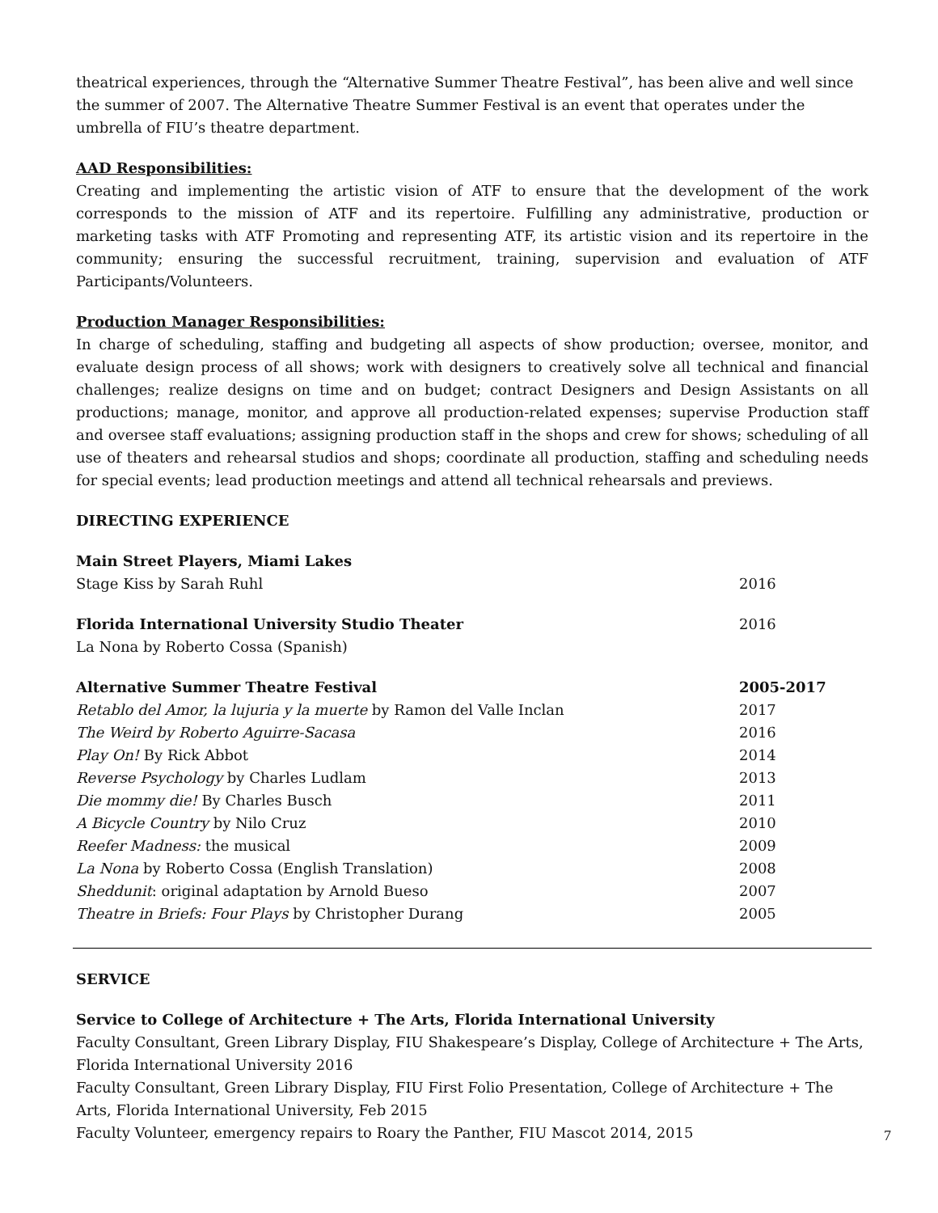theatrical experiences, through the “Alternative Summer Theatre Festival”, has been alive and well since the summer of 2007. The Alternative Theatre Summer Festival is an event that operates under the umbrella of FIU’s theatre department.
AAD Responsibilities:
Creating and implementing the artistic vision of ATF to ensure that the development of the work corresponds to the mission of ATF and its repertoire. Fulfilling any administrative, production or marketing tasks with ATF Promoting and representing ATF, its artistic vision and its repertoire in the community; ensuring the successful recruitment, training, supervision and evaluation of ATF Participants/Volunteers.
Production Manager Responsibilities:
In charge of scheduling, staffing and budgeting all aspects of show production; oversee, monitor, and evaluate design process of all shows; work with designers to creatively solve all technical and financial challenges; realize designs on time and on budget; contract Designers and Design Assistants on all productions; manage, monitor, and approve all production-related expenses; supervise Production staff and oversee staff evaluations; assigning production staff in the shops and crew for shows; scheduling of all use of theaters and rehearsal studios and shops; coordinate all production, staffing and scheduling needs for special events; lead production meetings and attend all technical rehearsals and previews.
DIRECTING EXPERIENCE
Main Street Players, Miami Lakes
Stage Kiss by Sarah Ruhl 2016
Florida International University Studio Theater 2016
La Nona by Roberto Cossa (Spanish)
Alternative Summer Theatre Festival 2005-2017
Retablo del Amor, la lujuria y la muerte by Ramon del Valle Inclan 2017
The Weird by Roberto Aguirre-Sacasa 2016
Play On! By Rick Abbot 2014
Reverse Psychology by Charles Ludlam 2013
Die mommy die! By Charles Busch 2011
A Bicycle Country by Nilo Cruz 2010
Reefer Madness: the musical 2009
La Nona by Roberto Cossa (English Translation) 2008
Sheddunit: original adaptation by Arnold Bueso 2007
Theatre in Briefs: Four Plays by Christopher Durang 2005
SERVICE
Service to College of Architecture + The Arts, Florida International University
Faculty Consultant, Green Library Display, FIU Shakespeare’s Display, College of Architecture + The Arts, Florida International University 2016
Faculty Consultant, Green Library Display, FIU First Folio Presentation, College of Architecture + The Arts, Florida International University, Feb 2015
Faculty Volunteer, emergency repairs to Roary the Panther, FIU Mascot 2014, 2015
7